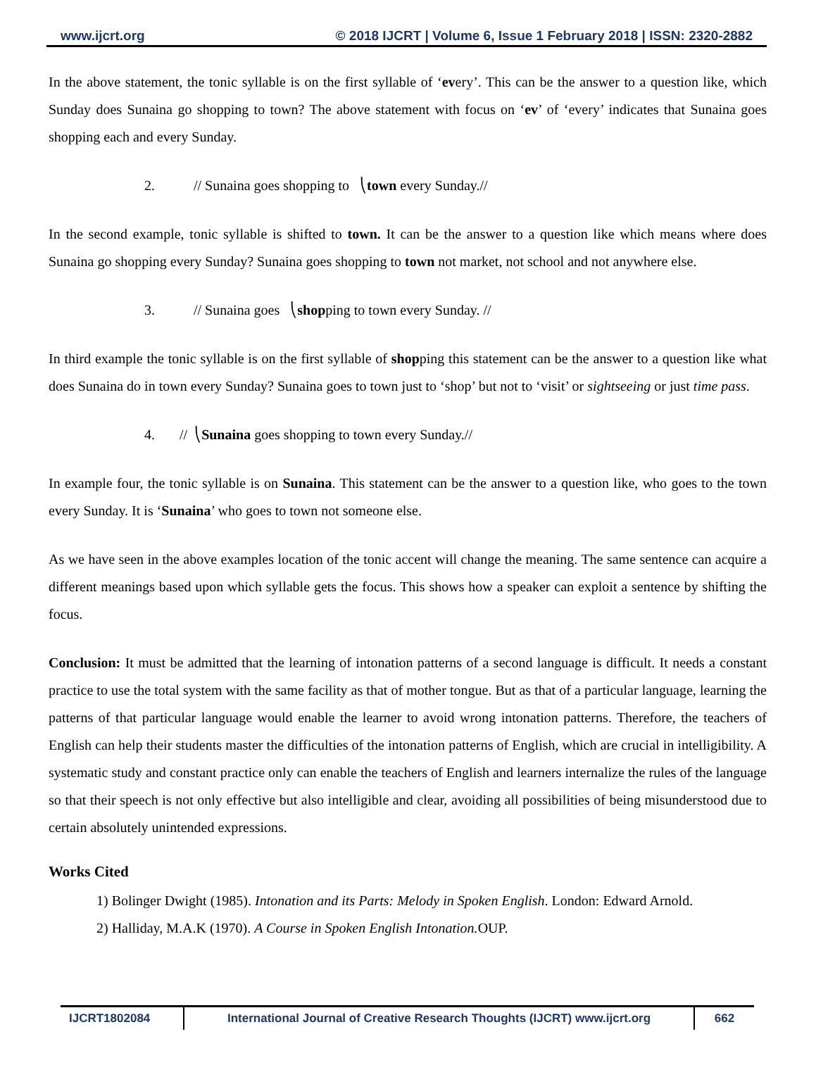www.ijcrt.org © 2018 IJCRT | Volume 6, Issue 1 February 2018 | ISSN: 2320-2882
In the above statement, the tonic syllable is on the first syllable of ‘every’. This can be the answer to a question like, which Sunday does Sunaina go shopping to town? The above statement with focus on ‘ev’ of ‘every’ indicates that Sunaina goes shopping each and every Sunday.
2. // Sunaina goes shopping to ⎝town every Sunday.//
In the second example, tonic syllable is shifted to town. It can be the answer to a question like which means where does Sunaina go shopping every Sunday? Sunaina goes shopping to town not market, not school and not anywhere else.
3. // Sunaina goes ⎝shopping to town every Sunday. //
In third example the tonic syllable is on the first syllable of shopping this statement can be the answer to a question like what does Sunaina do in town every Sunday? Sunaina goes to town just to ‘shop’ but not to ‘visit’ or sightseeing or just time pass.
4. // ⎝Sunaina goes shopping to town every Sunday.//
In example four, the tonic syllable is on Sunaina. This statement can be the answer to a question like, who goes to the town every Sunday. It is ‘Sunaina’ who goes to town not someone else.
As we have seen in the above examples location of the tonic accent will change the meaning. The same sentence can acquire a different meanings based upon which syllable gets the focus. This shows how a speaker can exploit a sentence by shifting the focus.
Conclusion: It must be admitted that the learning of intonation patterns of a second language is difficult. It needs a constant practice to use the total system with the same facility as that of mother tongue. But as that of a particular language, learning the patterns of that particular language would enable the learner to avoid wrong intonation patterns. Therefore, the teachers of English can help their students master the difficulties of the intonation patterns of English, which are crucial in intelligibility. A systematic study and constant practice only can enable the teachers of English and learners internalize the rules of the language so that their speech is not only effective but also intelligible and clear, avoiding all possibilities of being misunderstood due to certain absolutely unintended expressions.
Works Cited
1) Bolinger Dwight (1985). Intonation and its Parts: Melody in Spoken English. London: Edward Arnold.
2) Halliday, M.A.K (1970). A Course in Spoken English Intonation. OUP.
IJCRT1802084 International Journal of Creative Research Thoughts (IJCRT) www.ijcrt.org
662